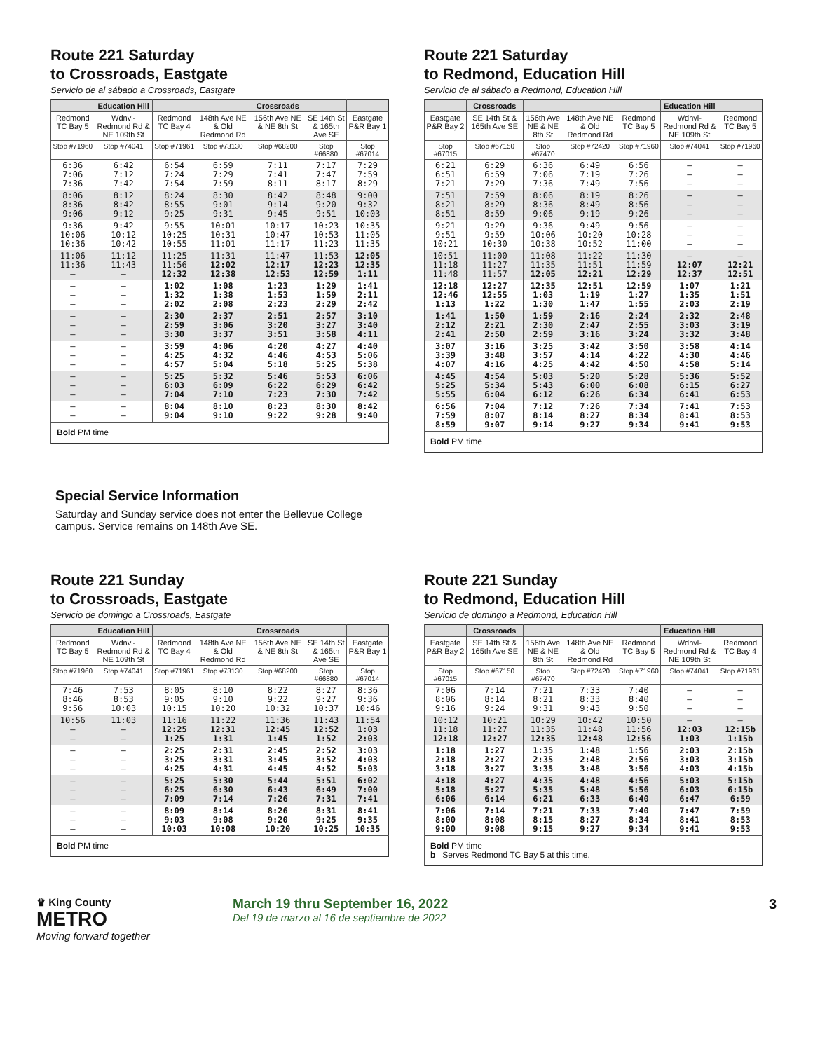Route 221 Saturday
to Crossroads, Eastgate
Servicio de al sábado a Crossroads, Eastgate
| | Education Hill | | | Crossroads | | |
| --- | --- | --- | --- | --- | --- | --- |
| Redmond TC Bay 5 | Wdnvl-Redmond Rd & NE 109th St | Redmond TC Bay 4 | 148th Ave NE & Old Redmond Rd | 156th Ave NE & NE 8th St | SE 14th St & 165th Ave SE | Eastgate P&R Bay 1 |
| Stop #71960 | Stop #74041 | Stop #71961 | Stop #73130 | Stop #68200 | Stop #66880 | Stop #67014 |
| 6:36 7:06 7:36 | 6:42 7:12 7:42 | 6:54 7:24 7:54 | 6:59 7:29 7:59 | 7:11 7:41 8:11 | 7:17 7:47 8:17 | 7:29 7:59 8:29 |
| 8:06 8:36 9:06 | 8:12 8:42 9:12 | 8:24 8:55 9:25 | 8:30 9:01 9:31 | 8:42 9:14 9:45 | 8:48 9:20 9:51 | 9:00 9:32 10:03 |
| 9:36 10:06 10:36 | 9:42 10:12 10:42 | 9:55 10:25 10:55 | 10:01 10:31 11:01 | 10:17 10:47 11:17 | 10:23 10:53 11:23 | 10:35 11:05 11:35 |
| 11:06 11:36 – | 11:12 11:43 – | 11:25 11:56 12:32 | 11:31 12:02 12:38 | 11:47 12:17 12:53 | 11:53 12:23 12:59 | 12:05 12:35 1:11 |
| – – – | – – – | 1:02 1:32 2:02 | 1:08 1:38 2:08 | 1:23 1:53 2:23 | 1:29 1:59 2:29 | 1:41 2:11 2:42 |
| – – – | – – – | 2:30 2:59 3:30 | 2:37 3:06 3:37 | 2:51 3:20 3:51 | 2:57 3:27 3:58 | 3:10 3:40 4:11 |
| – – – | – – – | 3:59 4:25 4:57 | 4:06 4:32 5:04 | 4:20 4:46 5:18 | 4:27 4:53 5:25 | 4:40 5:06 5:38 |
| – – – | – – – | 5:25 6:03 7:04 | 5:32 6:09 7:10 | 5:46 6:22 7:23 | 5:53 6:29 7:30 | 6:06 6:42 7:42 |
| – – | – – | 8:04 9:04 | 8:10 9:10 | 8:23 9:22 | 8:30 9:28 | 8:42 9:40 |
| Bold PM time | | | | | | |
Route 221 Saturday
to Redmond, Education Hill
Servicio de al sábado a Redmond, Education Hill
| | Crossroads | | | | Education Hill | |
| --- | --- | --- | --- | --- | --- | --- |
| Eastgate P&R Bay 2 | SE 14th St & 165th Ave SE | 156th Ave NE & NE 8th St | 148th Ave NE & Old Redmond Rd | Redmond TC Bay 5 | Wdnvl-Redmond Rd & NE 109th St | Redmond TC Bay 5 |
| Stop #67015 | Stop #67150 | Stop #67470 | Stop #72420 | Stop #71960 | Stop #74041 | Stop #71960 |
| 6:21 6:51 7:21 | 6:29 6:59 7:29 | 6:36 7:06 7:36 | 6:49 7:19 7:49 | 6:56 7:26 7:56 | – – – | – – – |
| 7:51 8:21 8:51 | 7:59 8:29 8:59 | 8:06 8:36 9:06 | 8:19 8:49 9:19 | 8:26 8:56 9:26 | – – – | – – – |
| 9:21 9:51 10:21 | 9:29 9:59 10:30 | 9:36 10:06 10:38 | 9:49 10:20 10:52 | 9:56 10:28 11:00 | – – – | – – – |
| 10:51 11:18 11:48 | 11:00 11:27 11:57 | 11:08 11:35 12:05 | 11:22 11:51 12:21 | 11:30 11:59 12:29 | – 12:07 12:37 | – 12:21 12:51 |
| 12:18 12:46 1:13 | 12:27 12:55 1:22 | 12:35 1:03 1:30 | 12:51 1:19 1:47 | 12:59 1:27 1:55 | 1:07 1:35 2:03 | 1:21 1:51 2:19 |
| 1:41 2:12 2:41 | 1:50 2:21 2:50 | 1:59 2:30 2:59 | 2:16 2:47 3:16 | 2:24 2:55 3:24 | 2:32 3:03 3:32 | 2:48 3:19 3:48 |
| 3:07 3:39 4:07 | 3:16 3:48 4:16 | 3:25 3:57 4:25 | 3:42 4:14 4:42 | 3:50 4:22 4:50 | 3:58 4:30 4:58 | 4:14 4:46 5:14 |
| 4:45 5:25 5:55 | 4:54 5:34 6:04 | 5:03 5:43 6:12 | 5:20 6:00 6:26 | 5:28 6:08 6:34 | 5:36 6:15 6:41 | 5:52 6:27 6:53 |
| 6:56 7:59 8:59 | 7:04 8:07 9:07 | 7:12 8:14 9:14 | 7:26 8:27 9:27 | 7:34 8:34 9:34 | 7:41 8:41 9:41 | 7:53 8:53 9:53 |
| Bold PM time | | | | | | |
Special Service Information
Saturday and Sunday service does not enter the Bellevue College campus. Service remains on 148th Ave SE.
Route 221 Sunday
to Crossroads, Eastgate
Servicio de domingo a Crossroads, Eastgate
| | Education Hill | | | Crossroads | | |
| --- | --- | --- | --- | --- | --- | --- |
| Redmond TC Bay 5 | Wdnvl-Redmond Rd & NE 109th St | Redmond TC Bay 4 | 148th Ave NE & Old Redmond Rd | 156th Ave NE & NE 8th St | SE 14th St & 165th Ave SE | Eastgate P&R Bay 1 |
| Stop #71960 | Stop #74041 | Stop #71961 | Stop #73130 | Stop #68200 | Stop #66880 | Stop #67014 |
| 7:46 8:46 9:56 | 7:53 8:53 10:03 | 8:05 9:05 10:15 | 8:10 9:10 10:20 | 8:22 9:22 10:32 | 8:27 9:27 10:37 | 8:36 9:36 10:46 |
| 10:56 – – | 11:03 – – | 11:16 12:25 1:25 | 11:22 12:31 1:31 | 11:36 12:45 1:45 | 11:43 12:52 1:52 | 11:54 1:03 2:03 |
| – – – | – – – | 2:25 3:25 4:25 | 2:31 3:31 4:31 | 2:45 3:45 4:45 | 2:52 3:52 4:52 | 3:03 4:03 5:03 |
| – – – | – – – | 5:25 6:25 7:09 | 5:30 6:30 7:14 | 5:44 6:43 7:26 | 5:51 6:49 7:31 | 6:02 7:00 7:41 |
| – – – | – – – | 8:09 9:03 10:03 | 8:14 9:08 10:08 | 8:26 9:20 10:20 | 8:31 9:25 10:25 | 8:41 9:35 10:35 |
| Bold PM time | | | | | | |
Route 221 Sunday
to Redmond, Education Hill
Servicio de domingo a Redmond, Education Hill
| | Crossroads | | | | Education Hill | |
| --- | --- | --- | --- | --- | --- | --- |
| Eastgate P&R Bay 2 | SE 14th St & 165th Ave SE | 156th Ave NE & NE 8th St | 148th Ave NE & Old Redmond Rd | Redmond TC Bay 5 | Wdnvl-Redmond Rd & NE 109th St | Redmond TC Bay 4 |
| Stop #67015 | Stop #67150 | Stop #67470 | Stop #72420 | Stop #71960 | Stop #74041 | Stop #71961 |
| 7:06 8:06 9:16 | 7:14 8:14 9:24 | 7:21 8:21 9:31 | 7:33 8:33 9:43 | 7:40 8:40 9:50 | – – – | – – – |
| 10:12 11:18 12:18 | 10:21 11:27 12:27 | 10:29 11:35 12:35 | 10:42 11:48 12:48 | 10:50 11:56 12:56 | – 12:03 1:03 | – 12:15b 1:15b |
| 1:18 2:18 3:18 | 1:27 2:27 3:27 | 1:35 2:35 3:35 | 1:48 2:48 3:48 | 1:56 2:56 3:56 | 2:03 3:03 4:03 | 2:15b 3:15b 4:15b |
| 4:18 5:18 6:06 | 4:27 5:27 6:14 | 4:35 5:35 6:21 | 4:48 5:48 6:33 | 4:56 5:56 6:40 | 5:03 6:03 6:47 | 5:15b 6:15b 6:59 |
| 7:06 8:00 9:00 | 7:14 8:08 9:08 | 7:21 8:15 9:15 | 7:33 8:27 9:27 | 7:40 8:34 9:34 | 7:47 8:41 9:41 | 7:59 8:53 9:53 |
| Bold PM time b Serves Redmond TC Bay 5 at this time. | | | | | | |
♛ King County
METRO
Moving forward together
March 19 thru September 16, 2022
Del 19 de marzo al 16 de septiembre de 2022
3